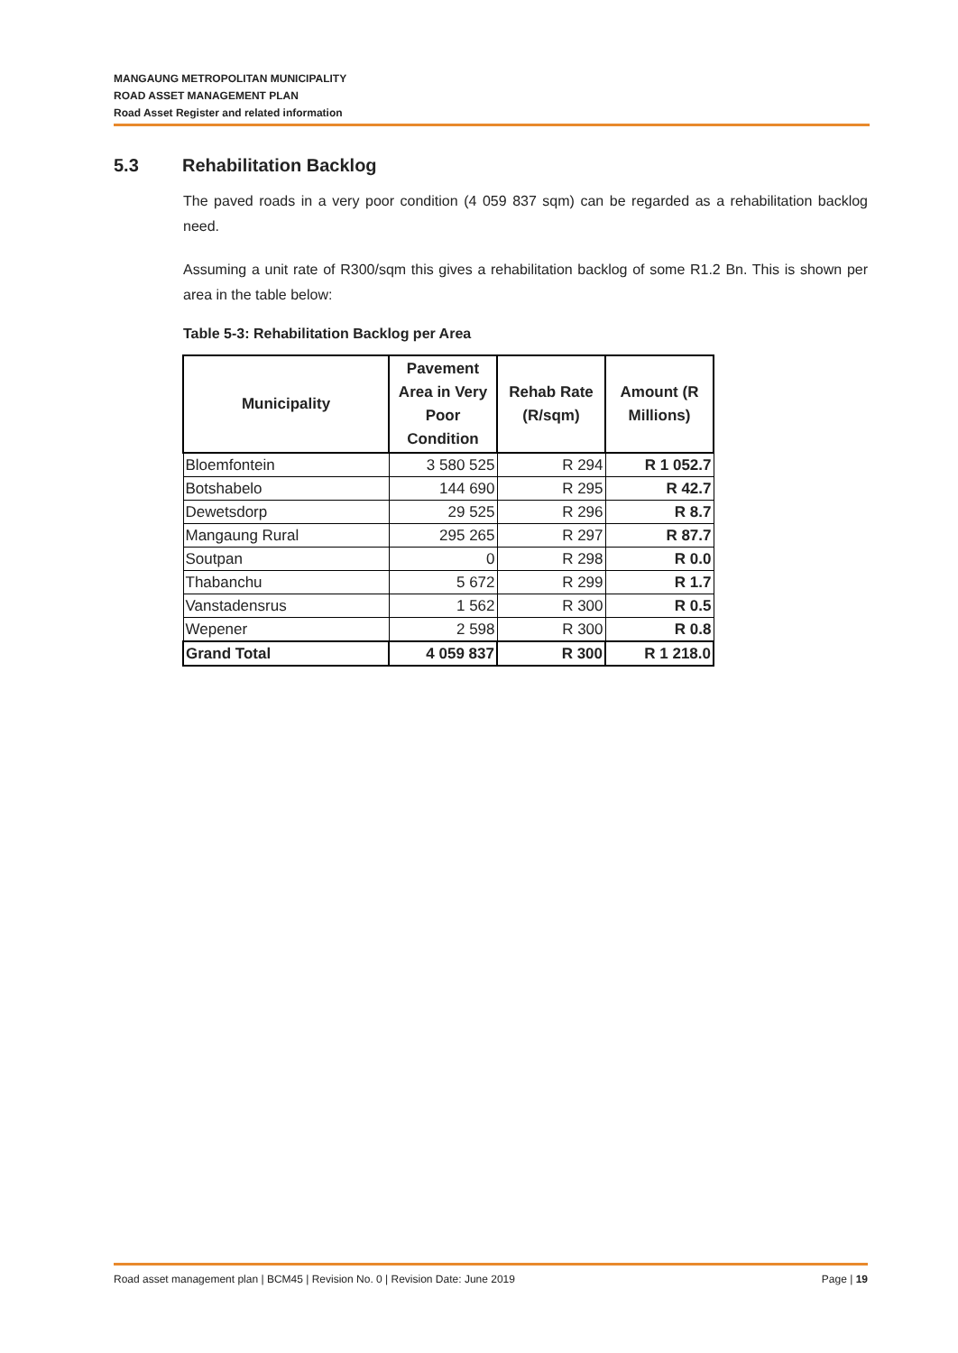MANGAUNG METROPOLITAN MUNICIPALITY
ROAD ASSET MANAGEMENT PLAN
Road Asset Register and related information
5.3 Rehabilitation Backlog
The paved roads in a very poor condition (4 059 837 sqm) can be regarded as a rehabilitation backlog need.
Assuming a unit rate of R300/sqm this gives a rehabilitation backlog of some R1.2 Bn. This is shown per area in the table below:
Table 5-3: Rehabilitation Backlog per Area
| Municipality | Pavement Area in Very Poor Condition | Rehab Rate (R/sqm) | Amount (R Millions) |
| --- | --- | --- | --- |
| Bloemfontein | 3 580 525 | R 294 | R 1 052.7 |
| Botshabelo | 144 690 | R 295 | R 42.7 |
| Dewetsdorp | 29 525 | R 296 | R 8.7 |
| Mangaung Rural | 295 265 | R 297 | R 87.7 |
| Soutpan | 0 | R 298 | R 0.0 |
| Thabanchu | 5 672 | R 299 | R 1.7 |
| Vanstadensrus | 1 562 | R 300 | R 0.5 |
| Wepener | 2 598 | R 300 | R 0.8 |
| Grand Total | 4 059 837 | R 300 | R 1 218.0 |
Road asset management plan | BCM45 | Revision No. 0 | Revision Date: June 2019 Page | 19